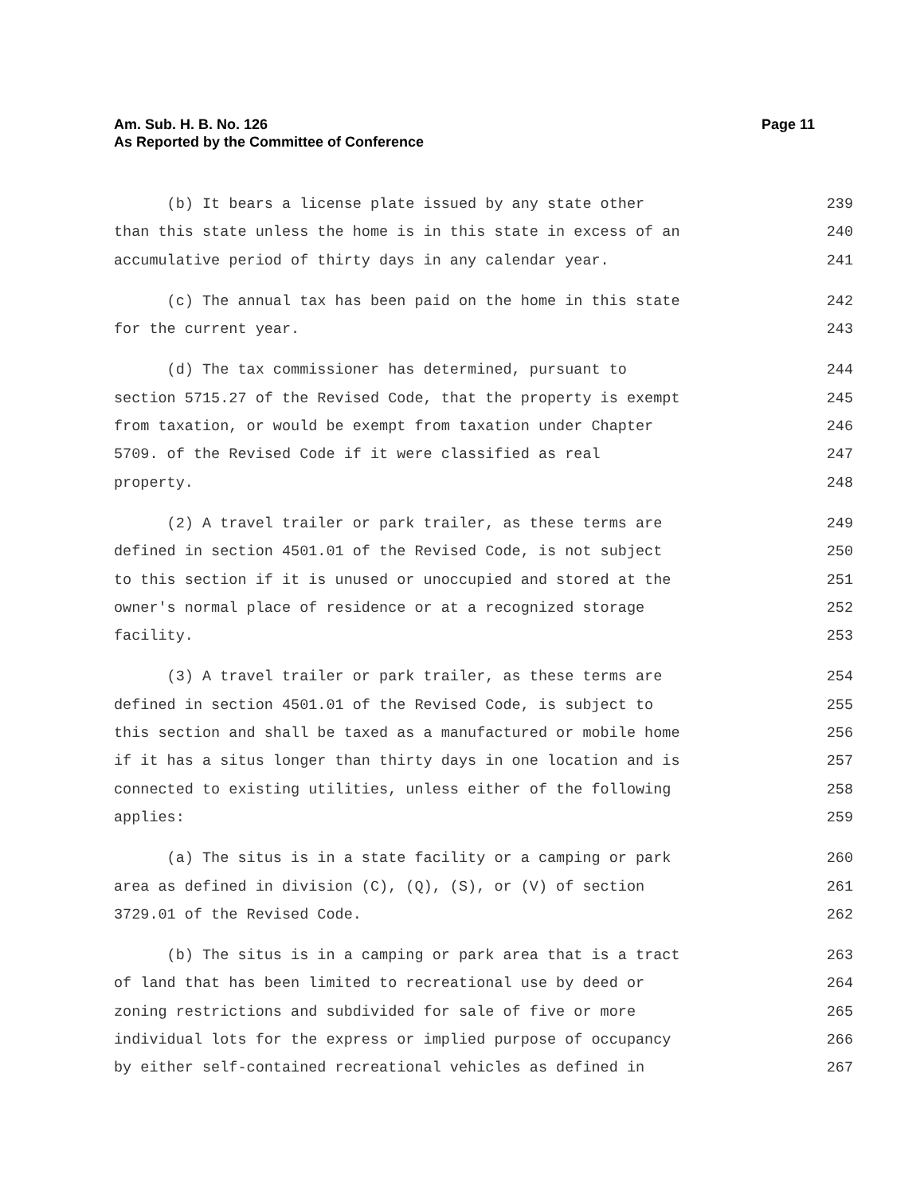Page 11 Am. Sub. H. B. No. 126
As Reported by the Committee of Conference
(b) It bears a license plate issued by any state other 239
than this state unless the home is in this state in excess of an 240
accumulative period of thirty days in any calendar year. 241
(c) The annual tax has been paid on the home in this state 242
for the current year. 243
(d) The tax commissioner has determined, pursuant to 244
section 5715.27 of the Revised Code, that the property is exempt 245
from taxation, or would be exempt from taxation under Chapter 246
5709. of the Revised Code if it were classified as real 247
property. 248
(2) A travel trailer or park trailer, as these terms are 249
defined in section 4501.01 of the Revised Code, is not subject 250
to this section if it is unused or unoccupied and stored at the 251
owner's normal place of residence or at a recognized storage 252
facility. 253
(3) A travel trailer or park trailer, as these terms are 254
defined in section 4501.01 of the Revised Code, is subject to 255
this section and shall be taxed as a manufactured or mobile home 256
if it has a situs longer than thirty days in one location and is 257
connected to existing utilities, unless either of the following 258
applies: 259
(a) The situs is in a state facility or a camping or park 260
area as defined in division (C), (Q), (S), or (V) of section 261
3729.01 of the Revised Code. 262
(b) The situs is in a camping or park area that is a tract 263
of land that has been limited to recreational use by deed or 264
zoning restrictions and subdivided for sale of five or more 265
individual lots for the express or implied purpose of occupancy 266
by either self-contained recreational vehicles as defined in 267